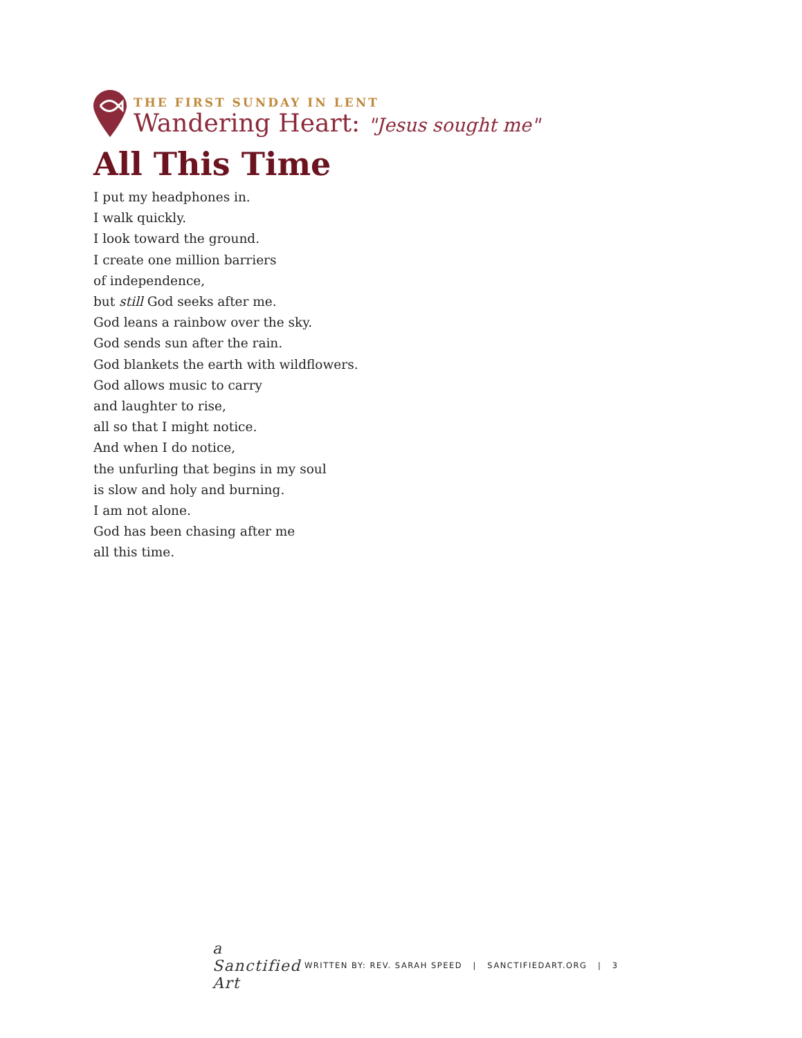THE FIRST SUNDAY IN LENT
Wandering Heart: "Jesus sought me"
All This Time
I put my headphones in.
I walk quickly.
I look toward the ground.
I create one million barriers
of independence,
but still God seeks after me.
God leans a rainbow over the sky.
God sends sun after the rain.
God blankets the earth with wildflowers.
God allows music to carry
and laughter to rise,
all so that I might notice.
And when I do notice,
the unfurling that begins in my soul
is slow and holy and burning.
I am not alone.
God has been chasing after me
all this time.
a Sanctified Art
WRITTEN BY: REV. SARAH SPEED | SANCTIFIEDART.ORG | 3